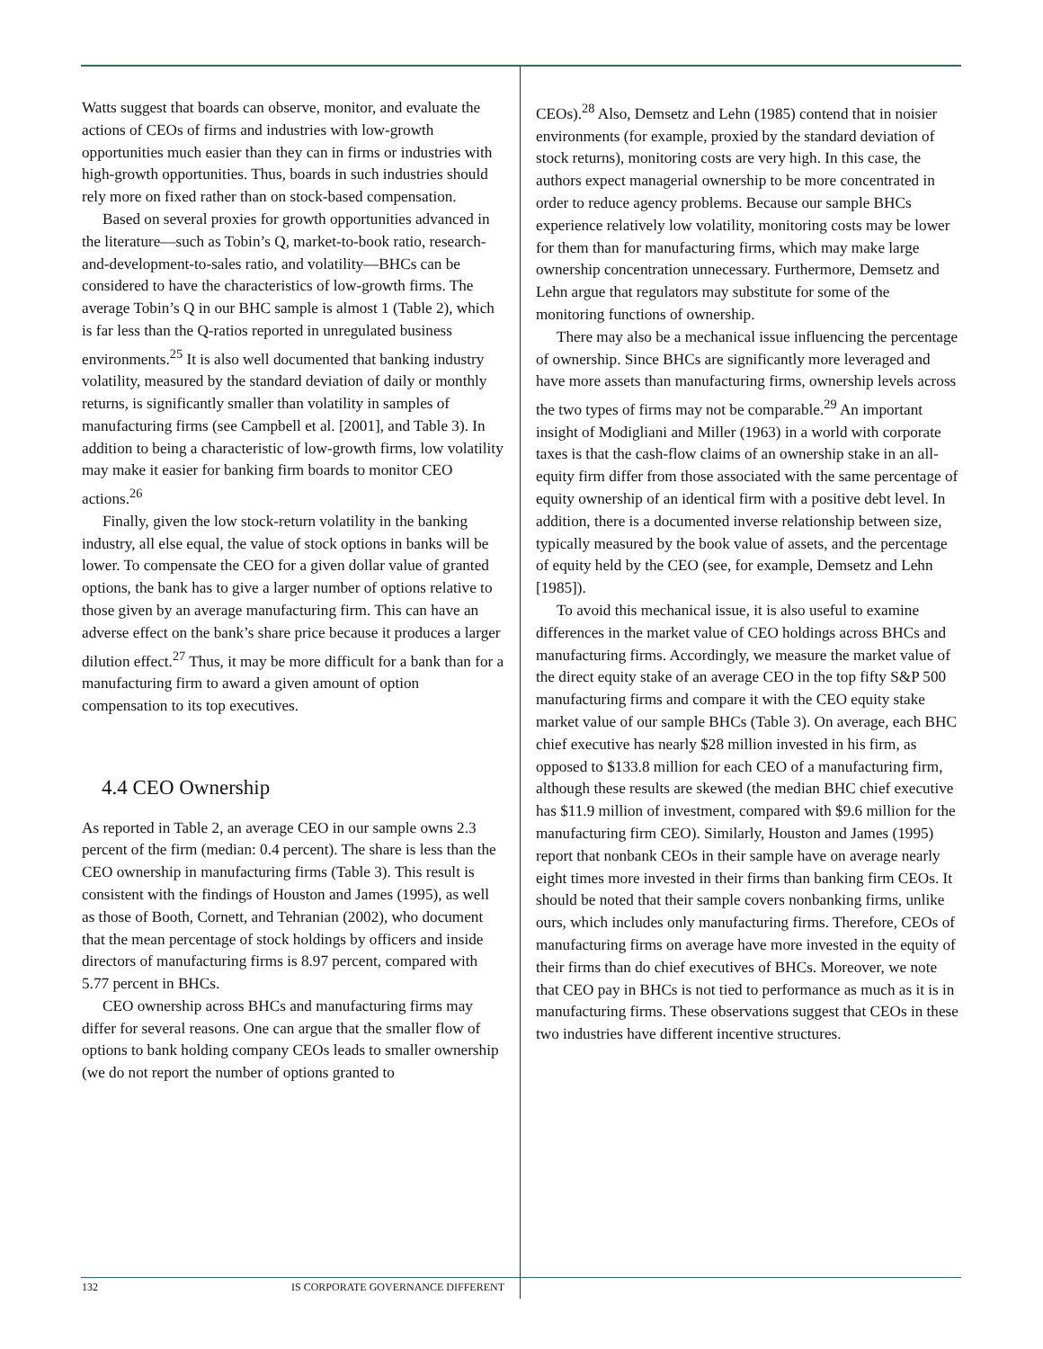Watts suggest that boards can observe, monitor, and evaluate the actions of CEOs of firms and industries with low-growth opportunities much easier than they can in firms or industries with high-growth opportunities. Thus, boards in such industries should rely more on fixed rather than on stock-based compensation.
Based on several proxies for growth opportunities advanced in the literature—such as Tobin’s Q, market-to-book ratio, research-and-development-to-sales ratio, and volatility—BHCs can be considered to have the characteristics of low-growth firms. The average Tobin’s Q in our BHC sample is almost 1 (Table 2), which is far less than the Q-ratios reported in unregulated business environments.<sup>25</sup> It is also well documented that banking industry volatility, measured by the standard deviation of daily or monthly returns, is significantly smaller than volatility in samples of manufacturing firms (see Campbell et al. [2001], and Table 3). In addition to being a characteristic of low-growth firms, low volatility may make it easier for banking firm boards to monitor CEO actions.<sup>26</sup>
Finally, given the low stock-return volatility in the banking industry, all else equal, the value of stock options in banks will be lower. To compensate the CEO for a given dollar value of granted options, the bank has to give a larger number of options relative to those given by an average manufacturing firm. This can have an adverse effect on the bank’s share price because it produces a larger dilution effect.<sup>27</sup> Thus, it may be more difficult for a bank than for a manufacturing firm to award a given amount of option compensation to its top executives.
4.4 CEO Ownership
As reported in Table 2, an average CEO in our sample owns 2.3 percent of the firm (median: 0.4 percent). The share is less than the CEO ownership in manufacturing firms (Table 3). This result is consistent with the findings of Houston and James (1995), as well as those of Booth, Cornett, and Tehranian (2002), who document that the mean percentage of stock holdings by officers and inside directors of manufacturing firms is 8.97 percent, compared with 5.77 percent in BHCs.
CEO ownership across BHCs and manufacturing firms may differ for several reasons. One can argue that the smaller flow of options to bank holding company CEOs leads to smaller ownership (we do not report the number of options granted to
CEOs).<sup>28</sup> Also, Demsetz and Lehn (1985) contend that in noisier environments (for example, proxied by the standard deviation of stock returns), monitoring costs are very high. In this case, the authors expect managerial ownership to be more concentrated in order to reduce agency problems. Because our sample BHCs experience relatively low volatility, monitoring costs may be lower for them than for manufacturing firms, which may make large ownership concentration unnecessary. Furthermore, Demsetz and Lehn argue that regulators may substitute for some of the monitoring functions of ownership.
There may also be a mechanical issue influencing the percentage of ownership. Since BHCs are significantly more leveraged and have more assets than manufacturing firms, ownership levels across the two types of firms may not be comparable.<sup>29</sup> An important insight of Modigliani and Miller (1963) in a world with corporate taxes is that the cash-flow claims of an ownership stake in an all-equity firm differ from those associated with the same percentage of equity ownership of an identical firm with a positive debt level. In addition, there is a documented inverse relationship between size, typically measured by the book value of assets, and the percentage of equity held by the CEO (see, for example, Demsetz and Lehn [1985]).
To avoid this mechanical issue, it is also useful to examine differences in the market value of CEO holdings across BHCs and manufacturing firms. Accordingly, we measure the market value of the direct equity stake of an average CEO in the top fifty S&P 500 manufacturing firms and compare it with the CEO equity stake market value of our sample BHCs (Table 3). On average, each BHC chief executive has nearly $28 million invested in his firm, as opposed to $133.8 million for each CEO of a manufacturing firm, although these results are skewed (the median BHC chief executive has $11.9 million of investment, compared with $9.6 million for the manufacturing firm CEO). Similarly, Houston and James (1995) report that nonbank CEOs in their sample have on average nearly eight times more invested in their firms than banking firm CEOs. It should be noted that their sample covers nonbanking firms, unlike ours, which includes only manufacturing firms. Therefore, CEOs of manufacturing firms on average have more invested in the equity of their firms than do chief executives of BHCs. Moreover, we note that CEO pay in BHCs is not tied to performance as much as it is in manufacturing firms. These observations suggest that CEOs in these two industries have different incentive structures.
132 IS CORPORATE GOVERNANCE DIFFERENT